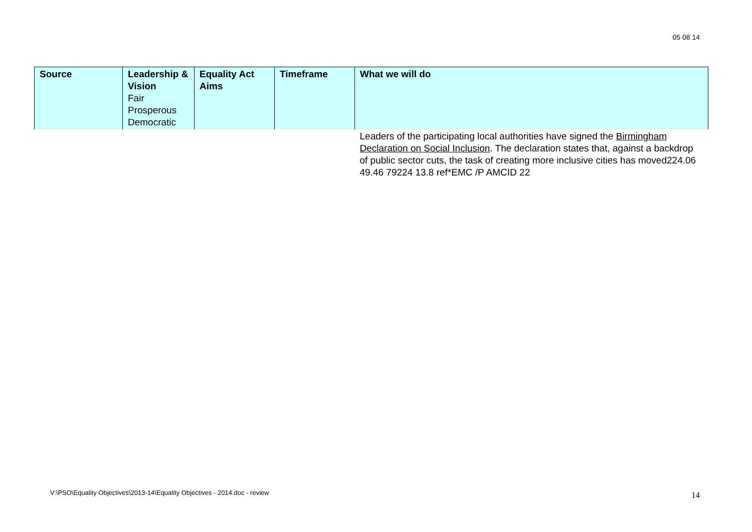05 08 14
| Source | Leadership & Vision Fair Prosperous Democratic | Equality Act Aims | Timeframe | What we will do |
| --- | --- | --- | --- | --- |
| | | | | Leaders of the participating local authorities have signed the Birmingham Declaration on Social Inclusion . The declaration states that, against a backdrop of public sector cuts, the task of creating more inclusive cities has moved224.06 49.46 79224 13.8 ref*EMC /P AMCID 22 |
V:\PSO\Equality Objectives\2013-14\Equality Objectives - 2014.doc - review
14